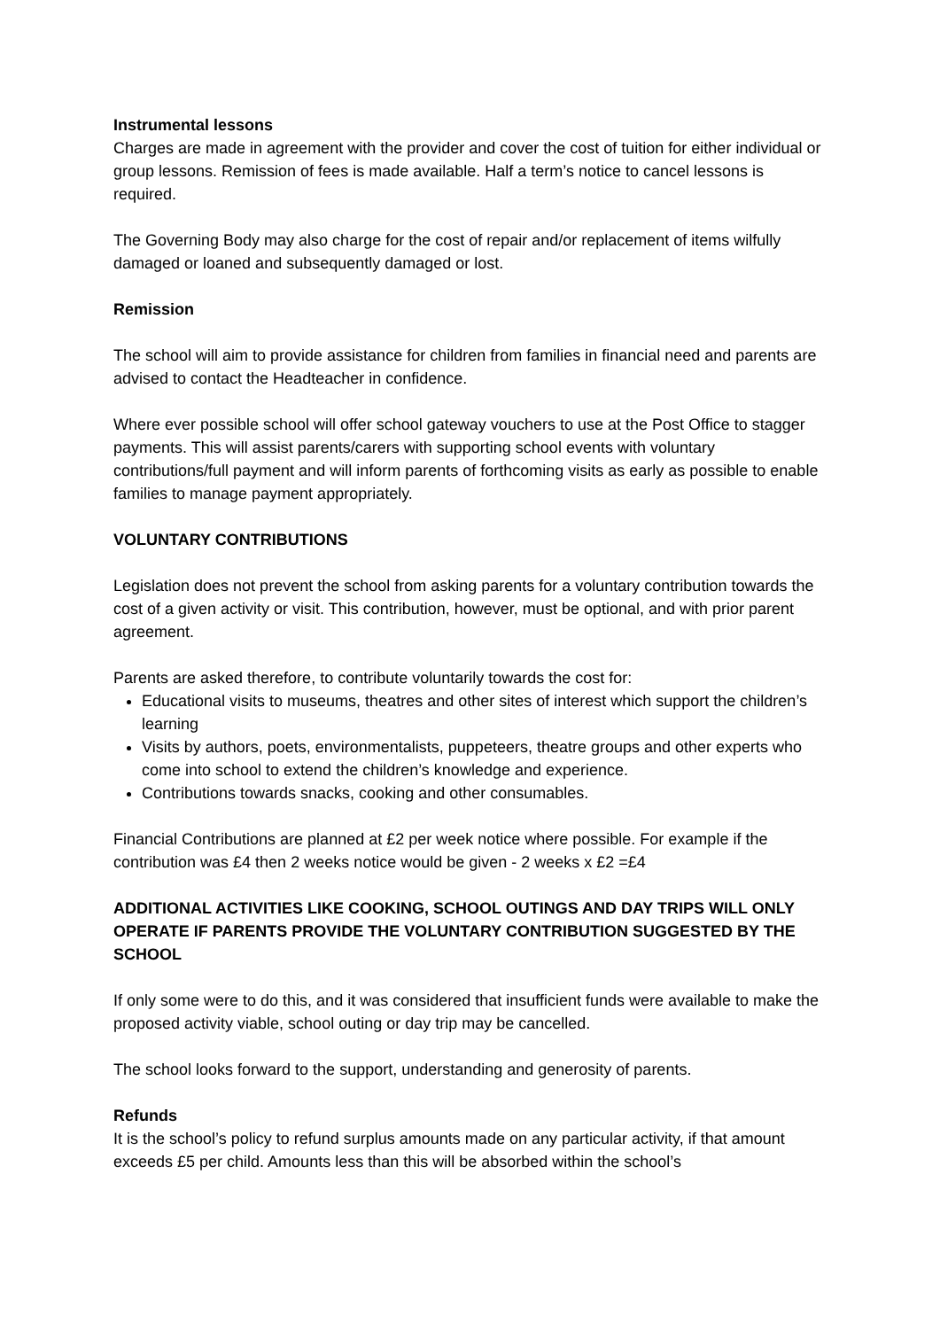Instrumental lessons
Charges are made in agreement with the provider and cover the cost of tuition for either individual or group lessons. Remission of fees is made available. Half a term’s notice to cancel lessons is required.
The Governing Body may also charge for the cost of repair and/or replacement of items wilfully damaged or loaned and subsequently damaged or lost.
Remission
The school will aim to provide assistance for children from families in financial need and parents are advised to contact the Headteacher in confidence.
Where ever possible school will offer school gateway vouchers to use at the Post Office to stagger payments. This will assist parents/carers with supporting school events with voluntary contributions/full payment and will inform parents of forthcoming visits as early as possible to enable families to manage payment appropriately.
VOLUNTARY CONTRIBUTIONS
Legislation does not prevent the school from asking parents for a voluntary contribution towards the cost of a given activity or visit. This contribution, however, must be optional, and with prior parent agreement.
Parents are asked therefore, to contribute voluntarily towards the cost for:
Educational visits to museums, theatres and other sites of interest which support the children’s learning
Visits by authors, poets, environmentalists, puppeteers, theatre groups and other experts who come into school to extend the children’s knowledge and experience.
Contributions towards snacks, cooking and other consumables.
Financial Contributions are planned at £2 per week notice where possible. For example if the contribution was £4 then 2 weeks notice would be given - 2 weeks x £2 =£4
ADDITIONAL ACTIVITIES LIKE COOKING, SCHOOL OUTINGS AND DAY TRIPS WILL ONLY OPERATE IF PARENTS PROVIDE THE VOLUNTARY CONTRIBUTION SUGGESTED BY THE SCHOOL
If only some were to do this, and it was considered that insufficient funds were available to make the proposed activity viable, school outing or day trip may be cancelled.
The school looks forward to the support, understanding and generosity of parents.
Refunds
It is the school’s policy to refund surplus amounts made on any particular activity, if that amount exceeds £5 per child. Amounts less than this will be absorbed within the school’s